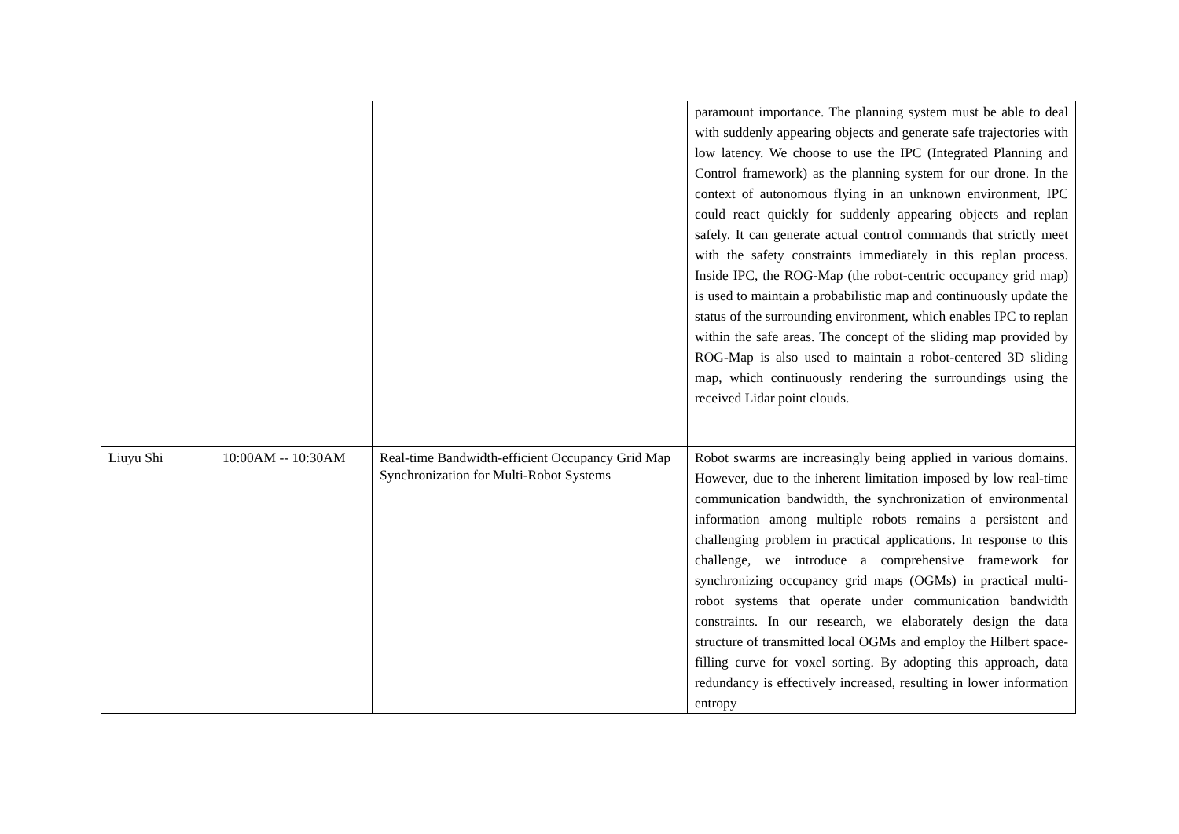| | | | paramount importance. The planning system must be able to deal with suddenly appearing objects and generate safe trajectories with low latency. We choose to use the IPC (Integrated Planning and Control framework) as the planning system for our drone. In the context of autonomous flying in an unknown environment, IPC could react quickly for suddenly appearing objects and replan safely. It can generate actual control commands that strictly meet with the safety constraints immediately in this replan process. Inside IPC, the ROG-Map (the robot-centric occupancy grid map) is used to maintain a probabilistic map and continuously update the status of the surrounding environment, which enables IPC to replan within the safe areas. The concept of the sliding map provided by ROG-Map is also used to maintain a robot-centered 3D sliding map, which continuously rendering the surroundings using the received Lidar point clouds. |
| Liuyu Shi | 10:00AM -- 10:30AM | Real-time Bandwidth-efficient Occupancy Grid Map Synchronization for Multi-Robot Systems | Robot swarms are increasingly being applied in various domains. However, due to the inherent limitation imposed by low real-time communication bandwidth, the synchronization of environmental information among multiple robots remains a persistent and challenging problem in practical applications. In response to this challenge, we introduce a comprehensive framework for synchronizing occupancy grid maps (OGMs) in practical multi-robot systems that operate under communication bandwidth constraints. In our research, we elaborately design the data structure of transmitted local OGMs and employ the Hilbert space-filling curve for voxel sorting. By adopting this approach, data redundancy is effectively increased, resulting in lower information entropy |